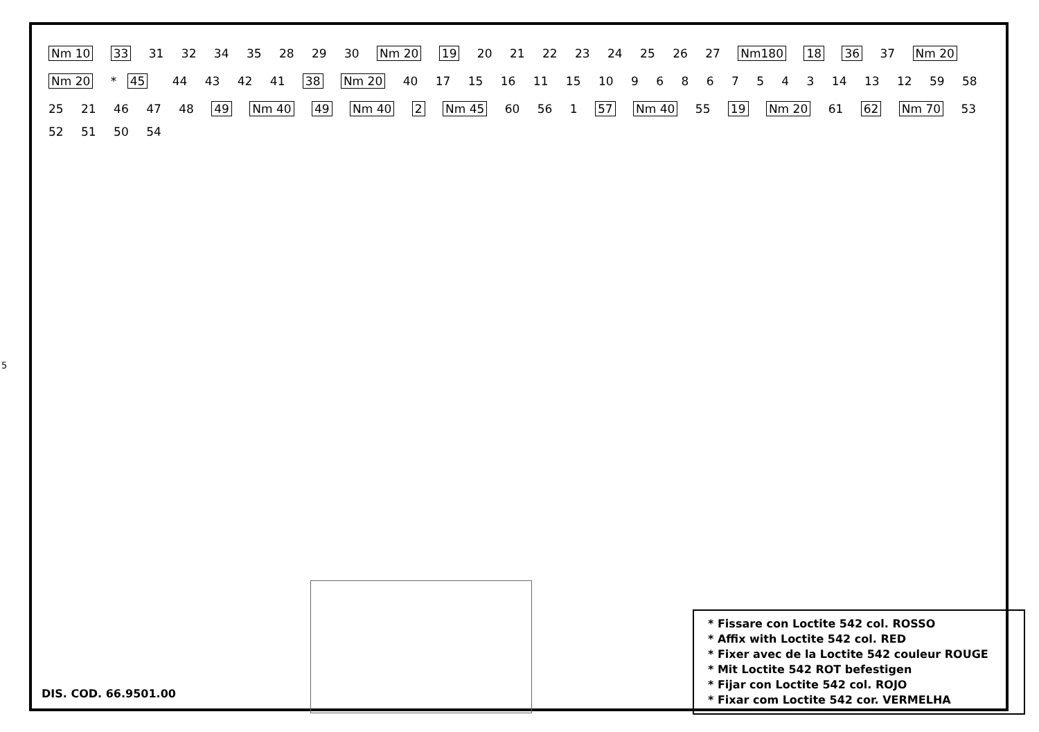5
Nm 10 33 31 32 34 35 28 29 30 Nm 20 19 20 21 22 23 24 25 26 27 Nm180 18 36 37 Nm 20 Nm 20 * 45 44 43 42 41 38 Nm 20 40 17 15 16 11 15 10 9 6 8 6 7 5 4 3 14 13 12 59 58 25 21 46 47 48 49 Nm 40 49 Nm 40 2 Nm 45 60 56 1 57 Nm 40 55 19 Nm 20 61 62 Nm 70 53 52 51 50 54
* Fissare con Loctite 542 col. ROSSO
* Affix with Loctite 542 col. RED
* Fixer avec de la Loctite 542 couleur ROUGE
* Mit Loctite 542 ROT befestigen
* Fijar con Loctite 542 col. ROJO
* Fixar com Loctite 542 cor. VERMELHA
DIS. COD. 66.9501.00